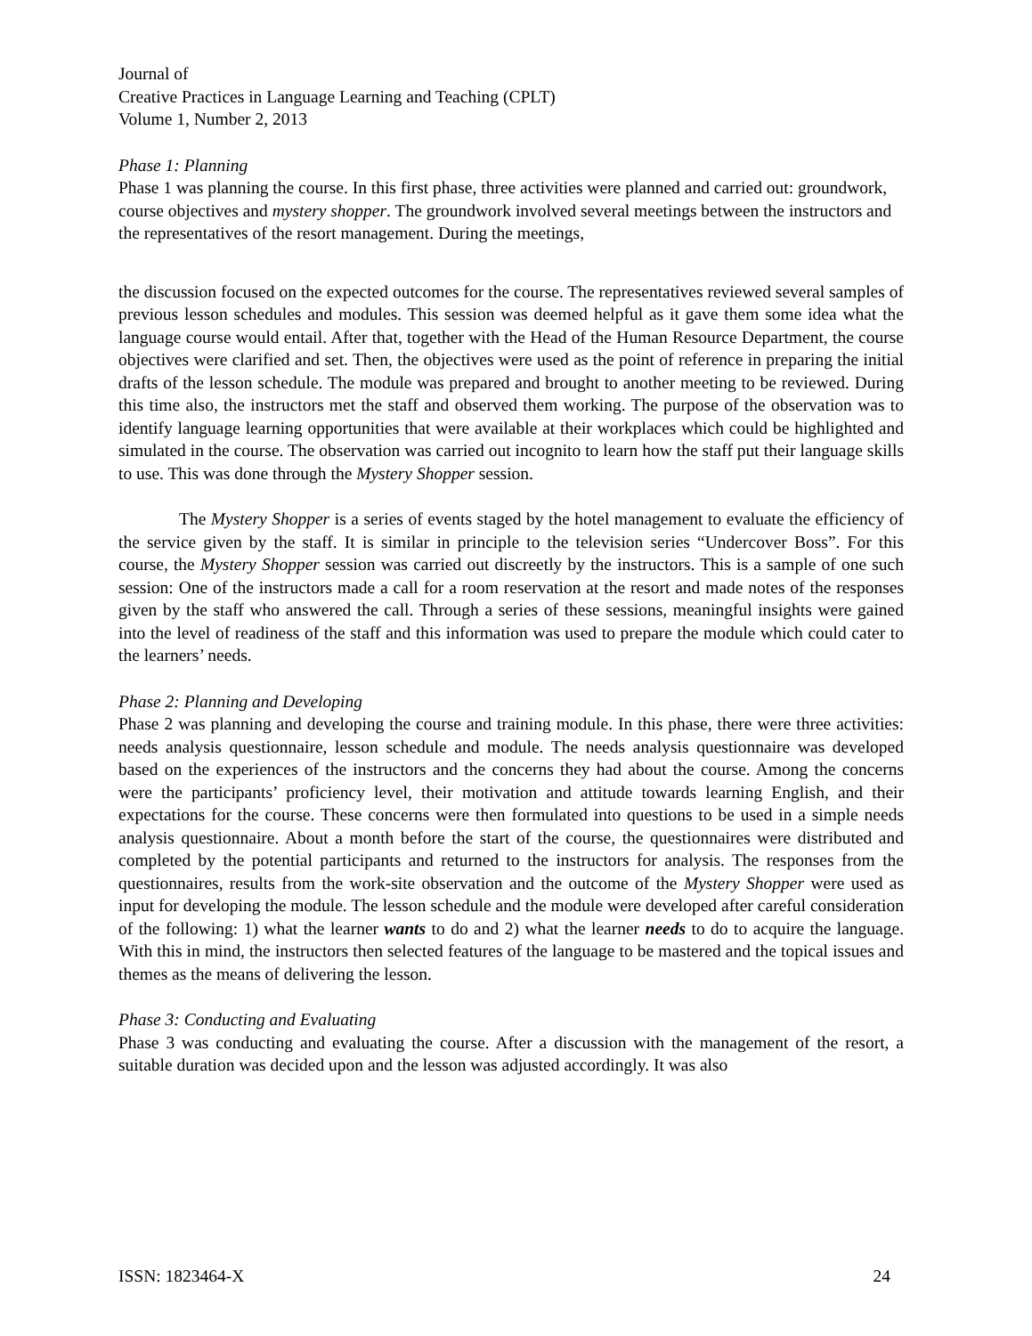Journal of
Creative Practices in Language Learning and Teaching (CPLT)
Volume 1, Number 2, 2013
Phase 1: Planning
Phase 1 was planning the course. In this first phase, three activities were planned and carried out: groundwork, course objectives and mystery shopper. The groundwork involved several meetings between the instructors and the representatives of the resort management. During the meetings,
the discussion focused on the expected outcomes for the course. The representatives reviewed several samples of previous lesson schedules and modules. This session was deemed helpful as it gave them some idea what the language course would entail. After that, together with the Head of the Human Resource Department, the course objectives were clarified and set. Then, the objectives were used as the point of reference in preparing the initial drafts of the lesson schedule. The module was prepared and brought to another meeting to be reviewed. During this time also, the instructors met the staff and observed them working. The purpose of the observation was to identify language learning opportunities that were available at their workplaces which could be highlighted and simulated in the course. The observation was carried out incognito to learn how the staff put their language skills to use. This was done through the Mystery Shopper session.
The Mystery Shopper is a series of events staged by the hotel management to evaluate the efficiency of the service given by the staff. It is similar in principle to the television series “Undercover Boss”. For this course, the Mystery Shopper session was carried out discreetly by the instructors. This is a sample of one such session: One of the instructors made a call for a room reservation at the resort and made notes of the responses given by the staff who answered the call. Through a series of these sessions, meaningful insights were gained into the level of readiness of the staff and this information was used to prepare the module which could cater to the learners’ needs.
Phase 2: Planning and Developing
Phase 2 was planning and developing the course and training module. In this phase, there were three activities: needs analysis questionnaire, lesson schedule and module. The needs analysis questionnaire was developed based on the experiences of the instructors and the concerns they had about the course. Among the concerns were the participants’ proficiency level, their motivation and attitude towards learning English, and their expectations for the course. These concerns were then formulated into questions to be used in a simple needs analysis questionnaire. About a month before the start of the course, the questionnaires were distributed and completed by the potential participants and returned to the instructors for analysis. The responses from the questionnaires, results from the work-site observation and the outcome of the Mystery Shopper were used as input for developing the module. The lesson schedule and the module were developed after careful consideration of the following: 1) what the learner wants to do and 2) what the learner needs to do to acquire the language. With this in mind, the instructors then selected features of the language to be mastered and the topical issues and themes as the means of delivering the lesson.
Phase 3: Conducting and Evaluating
Phase 3 was conducting and evaluating the course. After a discussion with the management of the resort, a suitable duration was decided upon and the lesson was adjusted accordingly. It was also
ISSN: 1823464-X 24